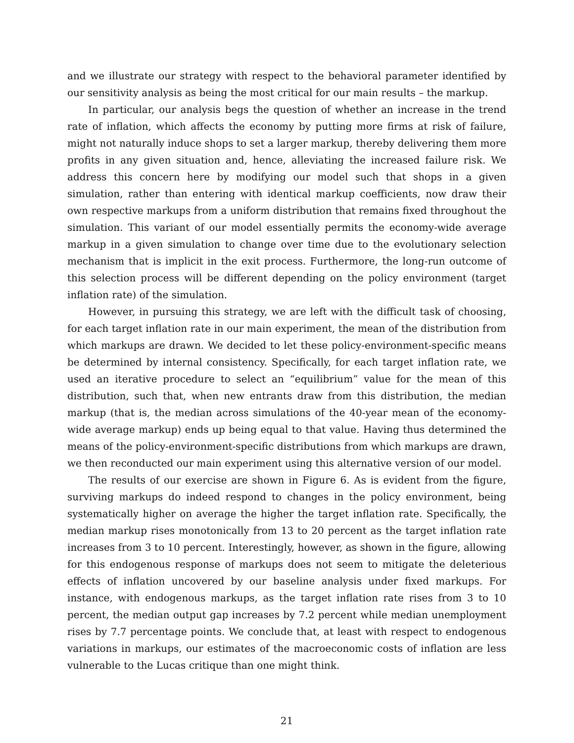and we illustrate our strategy with respect to the behavioral parameter identified by our sensitivity analysis as being the most critical for our main results – the markup.
In particular, our analysis begs the question of whether an increase in the trend rate of inflation, which affects the economy by putting more firms at risk of failure, might not naturally induce shops to set a larger markup, thereby delivering them more profits in any given situation and, hence, alleviating the increased failure risk. We address this concern here by modifying our model such that shops in a given simulation, rather than entering with identical markup coefficients, now draw their own respective markups from a uniform distribution that remains fixed throughout the simulation. This variant of our model essentially permits the economy-wide average markup in a given simulation to change over time due to the evolutionary selection mechanism that is implicit in the exit process. Furthermore, the long-run outcome of this selection process will be different depending on the policy environment (target inflation rate) of the simulation.
However, in pursuing this strategy, we are left with the difficult task of choosing, for each target inflation rate in our main experiment, the mean of the distribution from which markups are drawn. We decided to let these policy-environment-specific means be determined by internal consistency. Specifically, for each target inflation rate, we used an iterative procedure to select an “equilibrium” value for the mean of this distribution, such that, when new entrants draw from this distribution, the median markup (that is, the median across simulations of the 40-year mean of the economy-wide average markup) ends up being equal to that value. Having thus determined the means of the policy-environment-specific distributions from which markups are drawn, we then reconducted our main experiment using this alternative version of our model.
The results of our exercise are shown in Figure 6. As is evident from the figure, surviving markups do indeed respond to changes in the policy environment, being systematically higher on average the higher the target inflation rate. Specifically, the median markup rises monotonically from 13 to 20 percent as the target inflation rate increases from 3 to 10 percent. Interestingly, however, as shown in the figure, allowing for this endogenous response of markups does not seem to mitigate the deleterious effects of inflation uncovered by our baseline analysis under fixed markups. For instance, with endogenous markups, as the target inflation rate rises from 3 to 10 percent, the median output gap increases by 7.2 percent while median unemployment rises by 7.7 percentage points. We conclude that, at least with respect to endogenous variations in markups, our estimates of the macroeconomic costs of inflation are less vulnerable to the Lucas critique than one might think.
21